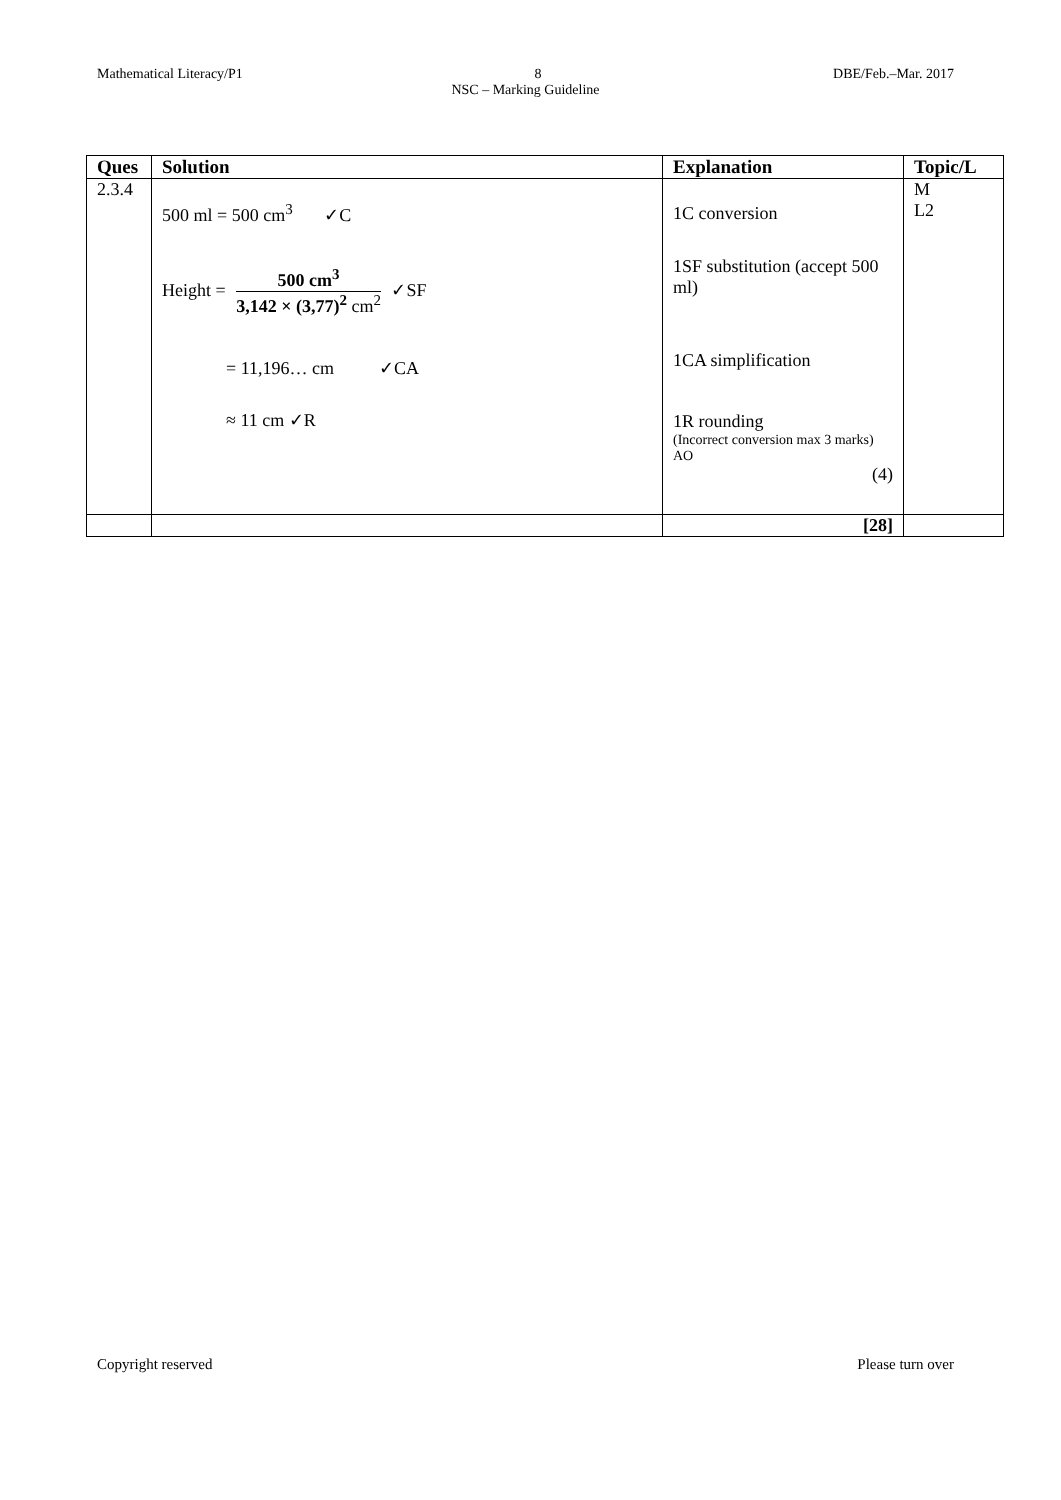Mathematical Literacy/P1 8 DBE/Feb.–Mar. 2017
NSC – Marking Guideline
| Ques | Solution | Explanation | Topic/L |
| --- | --- | --- | --- |
| 2.3.4 | 500 ml = 500 cm<sup>3</sup> ✓C Height = 500 cm<sup>3</sup> 3,142 × (3,77)<sup>2</sup> cm<sup>2</sup> ✓SF = 11,196… cm ✓CA ≈ 11 cm ✓R | 1C conversion 1SF substitution (accept 500 ml) 1CA simplification 1R rounding (Incorrect conversion max 3 marks) AO (4) | M L2 |
| | | [28] | |
Copyright reserved Please turn over